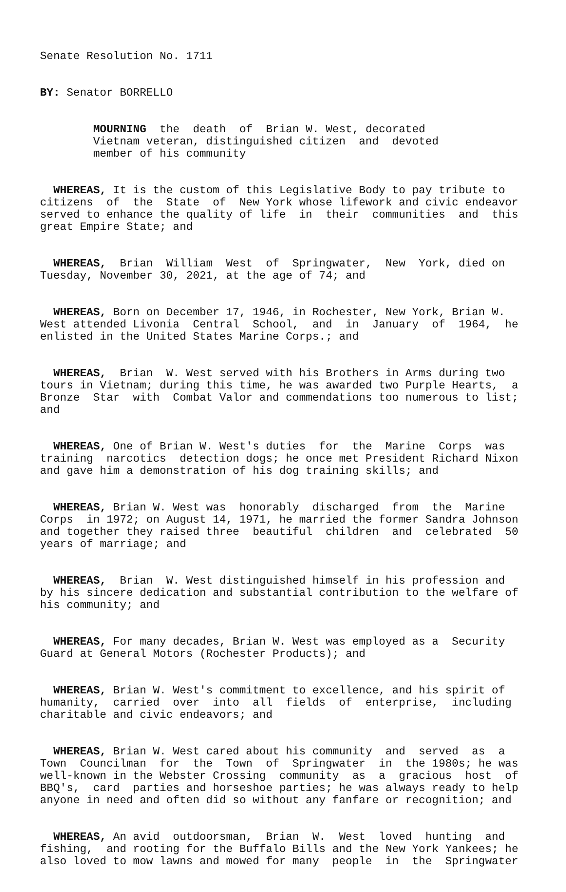Senate Resolution No. 1711
BY: Senator BORRELLO
MOURNING the death of Brian W. West, decorated Vietnam veteran, distinguished citizen and devoted member of his community
WHEREAS, It is the custom of this Legislative Body to pay tribute to citizens of the State of New York whose lifework and civic endeavor served to enhance the quality of life in their communities and this great Empire State; and
WHEREAS, Brian William West of Springwater, New York, died on Tuesday, November 30, 2021, at the age of 74; and
WHEREAS, Born on December 17, 1946, in Rochester, New York, Brian W. West attended Livonia Central School, and in January of 1964, he enlisted in the United States Marine Corps.; and
WHEREAS, Brian W. West served with his Brothers in Arms during two tours in Vietnam; during this time, he was awarded two Purple Hearts, a Bronze Star with Combat Valor and commendations too numerous to list; and
WHEREAS, One of Brian W. West's duties for the Marine Corps was training narcotics detection dogs; he once met President Richard Nixon and gave him a demonstration of his dog training skills; and
WHEREAS, Brian W. West was honorably discharged from the Marine Corps in 1972; on August 14, 1971, he married the former Sandra Johnson and together they raised three beautiful children and celebrated 50 years of marriage; and
WHEREAS, Brian W. West distinguished himself in his profession and by his sincere dedication and substantial contribution to the welfare of his community; and
WHEREAS, For many decades, Brian W. West was employed as a Security Guard at General Motors (Rochester Products); and
WHEREAS, Brian W. West's commitment to excellence, and his spirit of humanity, carried over into all fields of enterprise, including charitable and civic endeavors; and
WHEREAS, Brian W. West cared about his community and served as a Town Councilman for the Town of Springwater in the 1980s; he was well-known in the Webster Crossing community as a gracious host of BBQ's, card parties and horseshoe parties; he was always ready to help anyone in need and often did so without any fanfare or recognition; and
WHEREAS, An avid outdoorsman, Brian W. West loved hunting and fishing, and rooting for the Buffalo Bills and the New York Yankees; he also loved to mow lawns and mowed for many people in the Springwater